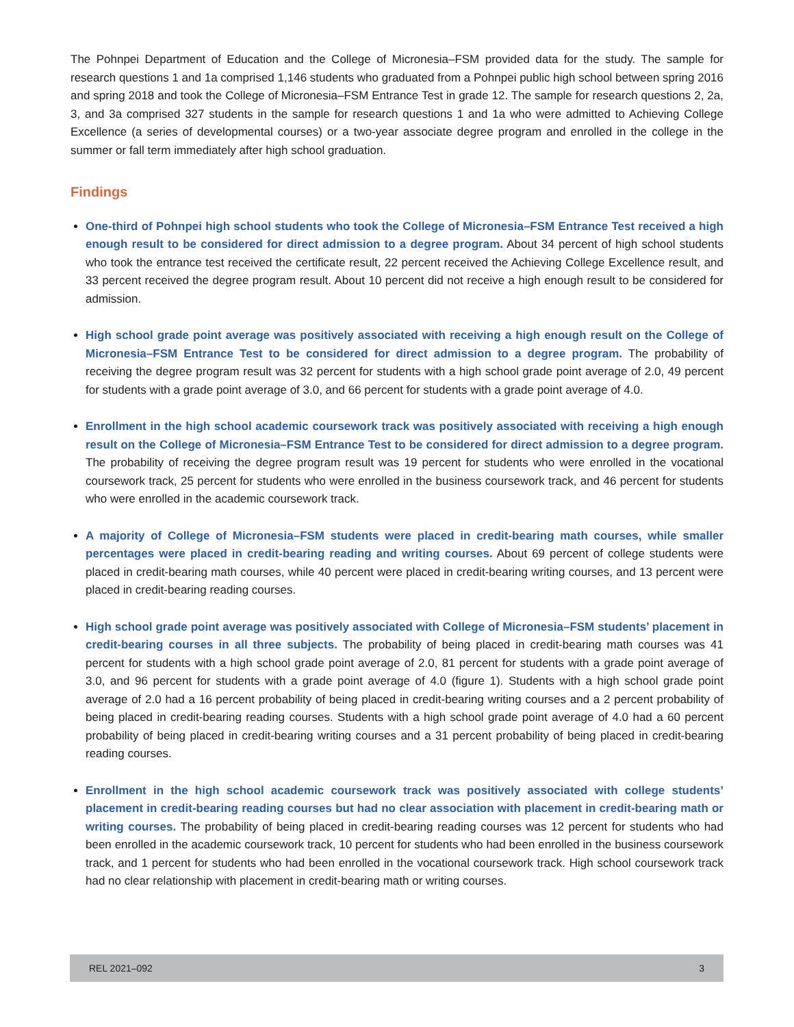The Pohnpei Department of Education and the College of Micronesia–FSM provided data for the study. The sample for research questions 1 and 1a comprised 1,146 students who graduated from a Pohnpei public high school between spring 2016 and spring 2018 and took the College of Micronesia–FSM Entrance Test in grade 12. The sample for research questions 2, 2a, 3, and 3a comprised 327 students in the sample for research questions 1 and 1a who were admitted to Achieving College Excellence (a series of developmental courses) or a two-year associate degree program and enrolled in the college in the summer or fall term immediately after high school graduation.
Findings
One-third of Pohnpei high school students who took the College of Micronesia–FSM Entrance Test received a high enough result to be considered for direct admission to a degree program. About 34 percent of high school students who took the entrance test received the certificate result, 22 percent received the Achieving College Excellence result, and 33 percent received the degree program result. About 10 percent did not receive a high enough result to be considered for admission.
High school grade point average was positively associated with receiving a high enough result on the College of Micronesia–FSM Entrance Test to be considered for direct admission to a degree program. The probability of receiving the degree program result was 32 percent for students with a high school grade point average of 2.0, 49 percent for students with a grade point average of 3.0, and 66 percent for students with a grade point average of 4.0.
Enrollment in the high school academic coursework track was positively associated with receiving a high enough result on the College of Micronesia–FSM Entrance Test to be considered for direct admission to a degree program. The probability of receiving the degree program result was 19 percent for students who were enrolled in the vocational coursework track, 25 percent for students who were enrolled in the business coursework track, and 46 percent for students who were enrolled in the academic coursework track.
A majority of College of Micronesia–FSM students were placed in credit-bearing math courses, while smaller percentages were placed in credit-bearing reading and writing courses. About 69 percent of college students were placed in credit-bearing math courses, while 40 percent were placed in credit-bearing writing courses, and 13 percent were placed in credit-bearing reading courses.
High school grade point average was positively associated with College of Micronesia–FSM students’ placement in credit-bearing courses in all three subjects. The probability of being placed in credit-bearing math courses was 41 percent for students with a high school grade point average of 2.0, 81 percent for students with a grade point average of 3.0, and 96 percent for students with a grade point average of 4.0 (figure 1). Students with a high school grade point average of 2.0 had a 16 percent probability of being placed in credit-bearing writing courses and a 2 percent probability of being placed in credit-bearing reading courses. Students with a high school grade point average of 4.0 had a 60 percent probability of being placed in credit-bearing writing courses and a 31 percent probability of being placed in credit-bearing reading courses.
Enrollment in the high school academic coursework track was positively associated with college students’ placement in credit-bearing reading courses but had no clear association with placement in credit-bearing math or writing courses. The probability of being placed in credit-bearing reading courses was 12 percent for students who had been enrolled in the academic coursework track, 10 percent for students who had been enrolled in the business coursework track, and 1 percent for students who had been enrolled in the vocational coursework track. High school coursework track had no clear relationship with placement in credit-bearing math or writing courses.
REL 2021–092 3